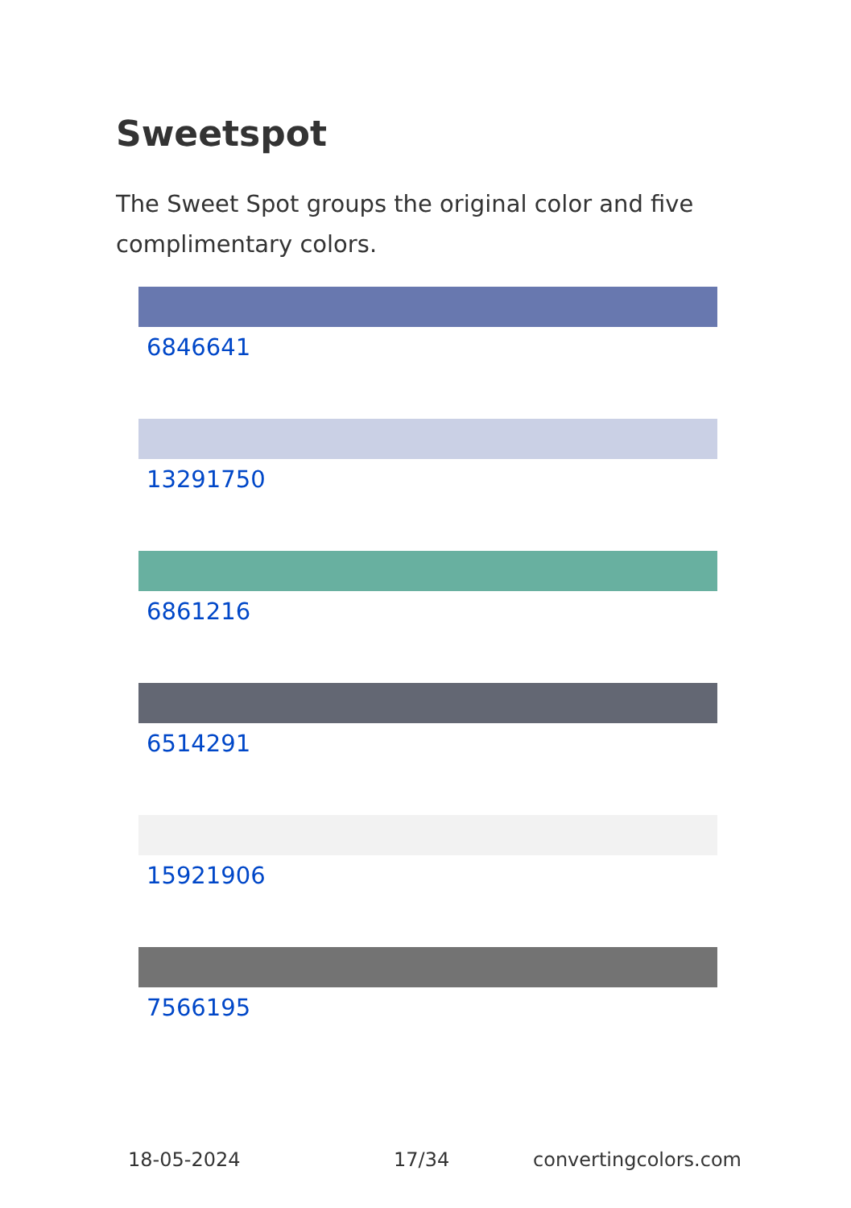Sweetspot
The Sweet Spot groups the original color and five complimentary colors.
6846641
13291750
6861216
6514291
15921906
7566195
18-05-2024 17/34 convertingcolors.com